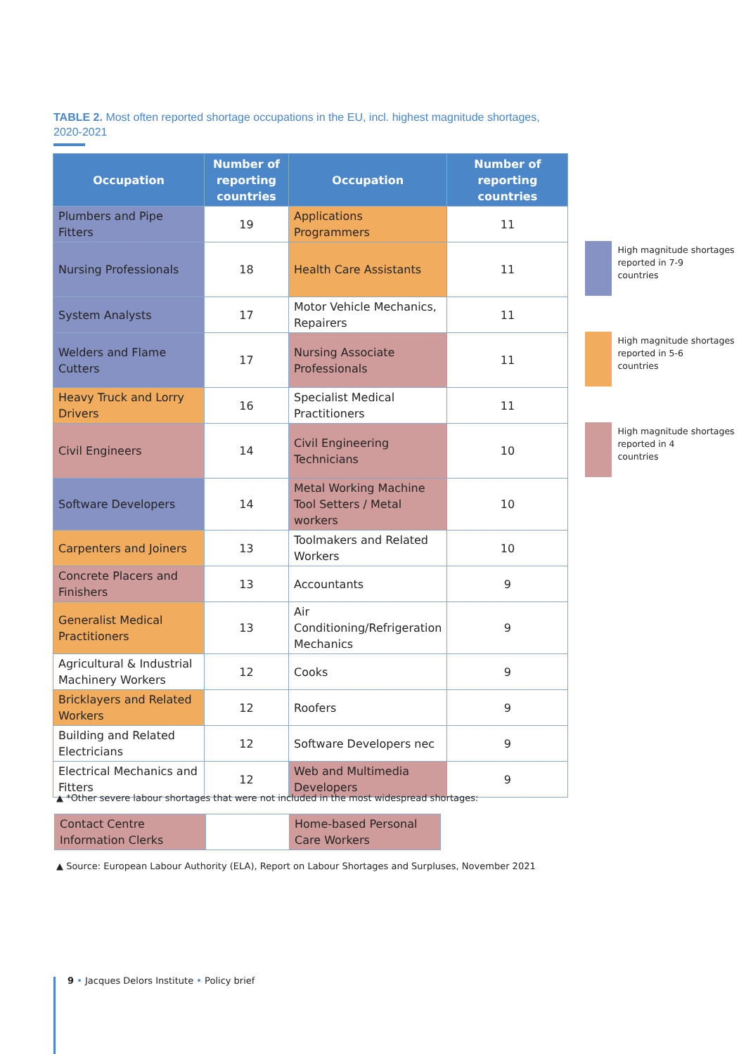TABLE 2. Most often reported shortage occupations in the EU, incl. highest magnitude shortages, 2020-2021
| Occupation | Number of reporting countries | Occupation | Number of reporting countries |
| --- | --- | --- | --- |
| Plumbers and Pipe Fitters | 19 | Applications Programmers | 11 |
| Nursing Professionals | 18 | Health Care Assistants | 11 |
| System Analysts | 17 | Motor Vehicle Mechanics, Repairers | 11 |
| Welders and Flame Cutters | 17 | Nursing Associate Professionals | 11 |
| Heavy Truck and Lorry Drivers | 16 | Specialist Medical Practitioners | 11 |
| Civil Engineers | 14 | Civil Engineering Technicians | 10 |
| Software Developers | 14 | Metal Working Machine Tool Setters / Metal workers | 10 |
| Carpenters and Joiners | 13 | Toolmakers and Related Workers | 10 |
| Concrete Placers and Finishers | 13 | Accountants | 9 |
| Generalist Medical Practitioners | 13 | Air Conditioning/Refrigeration Mechanics | 9 |
| Agricultural & Industrial Machinery Workers | 12 | Cooks | 9 |
| Bricklayers and Related Workers | 12 | Roofers | 9 |
| Building and Related Electricians | 12 | Software Developers nec | 9 |
| Electrical Mechanics and Fitters | 12 | Web and Multimedia Developers | 9 |
High magnitude shortages
reported in 7-9
countries
High magnitude shortages
reported in 5-6
countries
High magnitude shortages
reported in 4
countries
▲ *Other severe labour shortages that were not included in the most widespread shortages:
| Contact Centre Information Clerks | | Home-based Personal Care Workers |
▲ Source: European Labour Authority (ELA), Report on Labour Shortages and Surpluses, November 2021
9 • Jacques Delors Institute • Policy brief